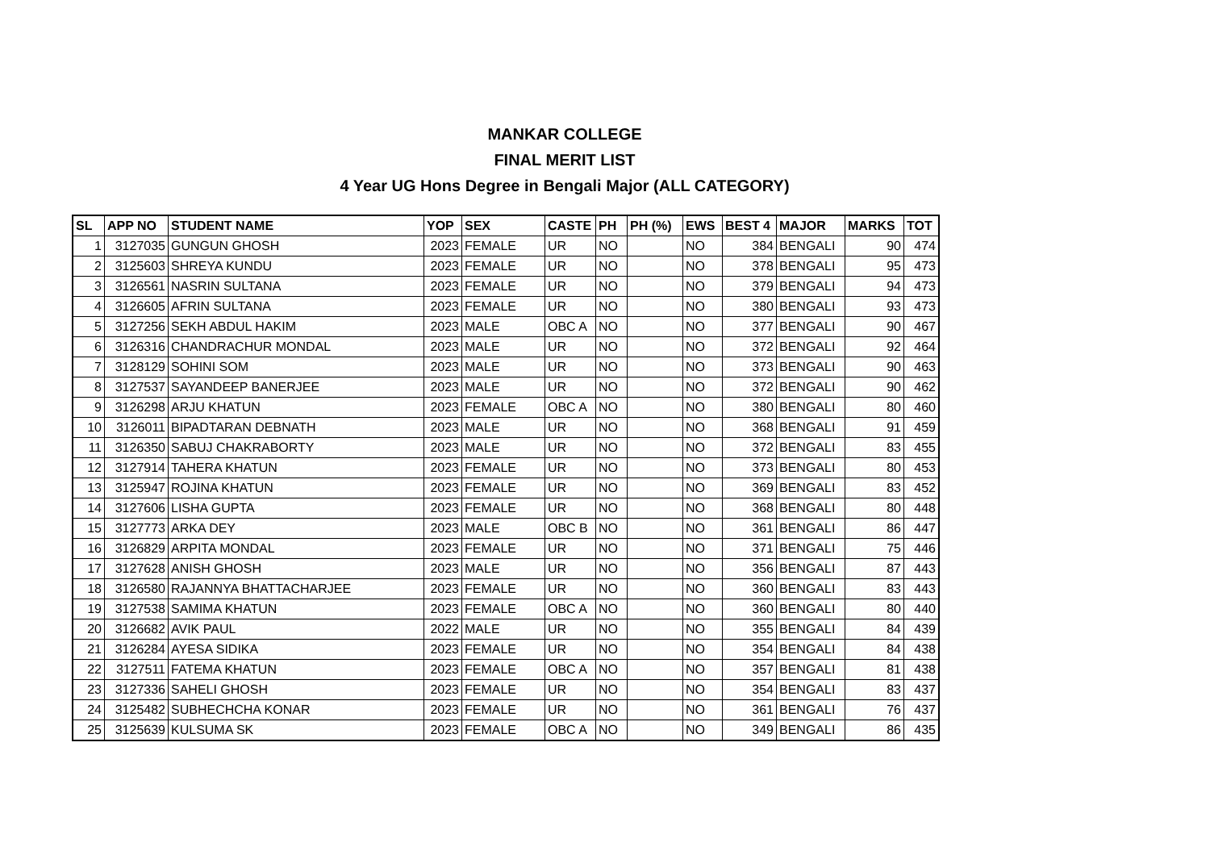MANKAR COLLEGE
FINAL MERIT LIST
4 Year UG Hons Degree in Bengali Major (ALL CATEGORY)
| SL | APP NO | STUDENT NAME | YOP | SEX | CASTE | PH | PH (%) | EWS | BEST 4 | MAJOR | MARKS | TOT |
| --- | --- | --- | --- | --- | --- | --- | --- | --- | --- | --- | --- | --- |
| 1 | 3127035 | GUNGUN GHOSH | 2023 | FEMALE | UR | NO | | NO | 384 | BENGALI | 90 | 474 |
| 2 | 3125603 | SHREYA KUNDU | 2023 | FEMALE | UR | NO | | NO | 378 | BENGALI | 95 | 473 |
| 3 | 3126561 | NASRIN SULTANA | 2023 | FEMALE | UR | NO | | NO | 379 | BENGALI | 94 | 473 |
| 4 | 3126605 | AFRIN SULTANA | 2023 | FEMALE | UR | NO | | NO | 380 | BENGALI | 93 | 473 |
| 5 | 3127256 | SEKH ABDUL HAKIM | 2023 | MALE | OBC A | NO | | NO | 377 | BENGALI | 90 | 467 |
| 6 | 3126316 | CHANDRACHUR MONDAL | 2023 | MALE | UR | NO | | NO | 372 | BENGALI | 92 | 464 |
| 7 | 3128129 | SOHINI SOM | 2023 | MALE | UR | NO | | NO | 373 | BENGALI | 90 | 463 |
| 8 | 3127537 | SAYANDEEP BANERJEE | 2023 | MALE | UR | NO | | NO | 372 | BENGALI | 90 | 462 |
| 9 | 3126298 | ARJU KHATUN | 2023 | FEMALE | OBC A | NO | | NO | 380 | BENGALI | 80 | 460 |
| 10 | 3126011 | BIPADTARAN DEBNATH | 2023 | MALE | UR | NO | | NO | 368 | BENGALI | 91 | 459 |
| 11 | 3126350 | SABUJ CHAKRABORTY | 2023 | MALE | UR | NO | | NO | 372 | BENGALI | 83 | 455 |
| 12 | 3127914 | TAHERA KHATUN | 2023 | FEMALE | UR | NO | | NO | 373 | BENGALI | 80 | 453 |
| 13 | 3125947 | ROJINA KHATUN | 2023 | FEMALE | UR | NO | | NO | 369 | BENGALI | 83 | 452 |
| 14 | 3127606 | LISHA GUPTA | 2023 | FEMALE | UR | NO | | NO | 368 | BENGALI | 80 | 448 |
| 15 | 3127773 | ARKA DEY | 2023 | MALE | OBC B | NO | | NO | 361 | BENGALI | 86 | 447 |
| 16 | 3126829 | ARPITA MONDAL | 2023 | FEMALE | UR | NO | | NO | 371 | BENGALI | 75 | 446 |
| 17 | 3127628 | ANISH GHOSH | 2023 | MALE | UR | NO | | NO | 356 | BENGALI | 87 | 443 |
| 18 | 3126580 | RAJANNYA BHATTACHARJEE | 2023 | FEMALE | UR | NO | | NO | 360 | BENGALI | 83 | 443 |
| 19 | 3127538 | SAMIMA KHATUN | 2023 | FEMALE | OBC A | NO | | NO | 360 | BENGALI | 80 | 440 |
| 20 | 3126682 | AVIK PAUL | 2022 | MALE | UR | NO | | NO | 355 | BENGALI | 84 | 439 |
| 21 | 3126284 | AYESA SIDIKA | 2023 | FEMALE | UR | NO | | NO | 354 | BENGALI | 84 | 438 |
| 22 | 3127511 | FATEMA KHATUN | 2023 | FEMALE | OBC A | NO | | NO | 357 | BENGALI | 81 | 438 |
| 23 | 3127336 | SAHELI GHOSH | 2023 | FEMALE | UR | NO | | NO | 354 | BENGALI | 83 | 437 |
| 24 | 3125482 | SUBHECHCHA KONAR | 2023 | FEMALE | UR | NO | | NO | 361 | BENGALI | 76 | 437 |
| 25 | 3125639 | KULSUMA SK | 2023 | FEMALE | OBC A | NO | | NO | 349 | BENGALI | 86 | 435 |